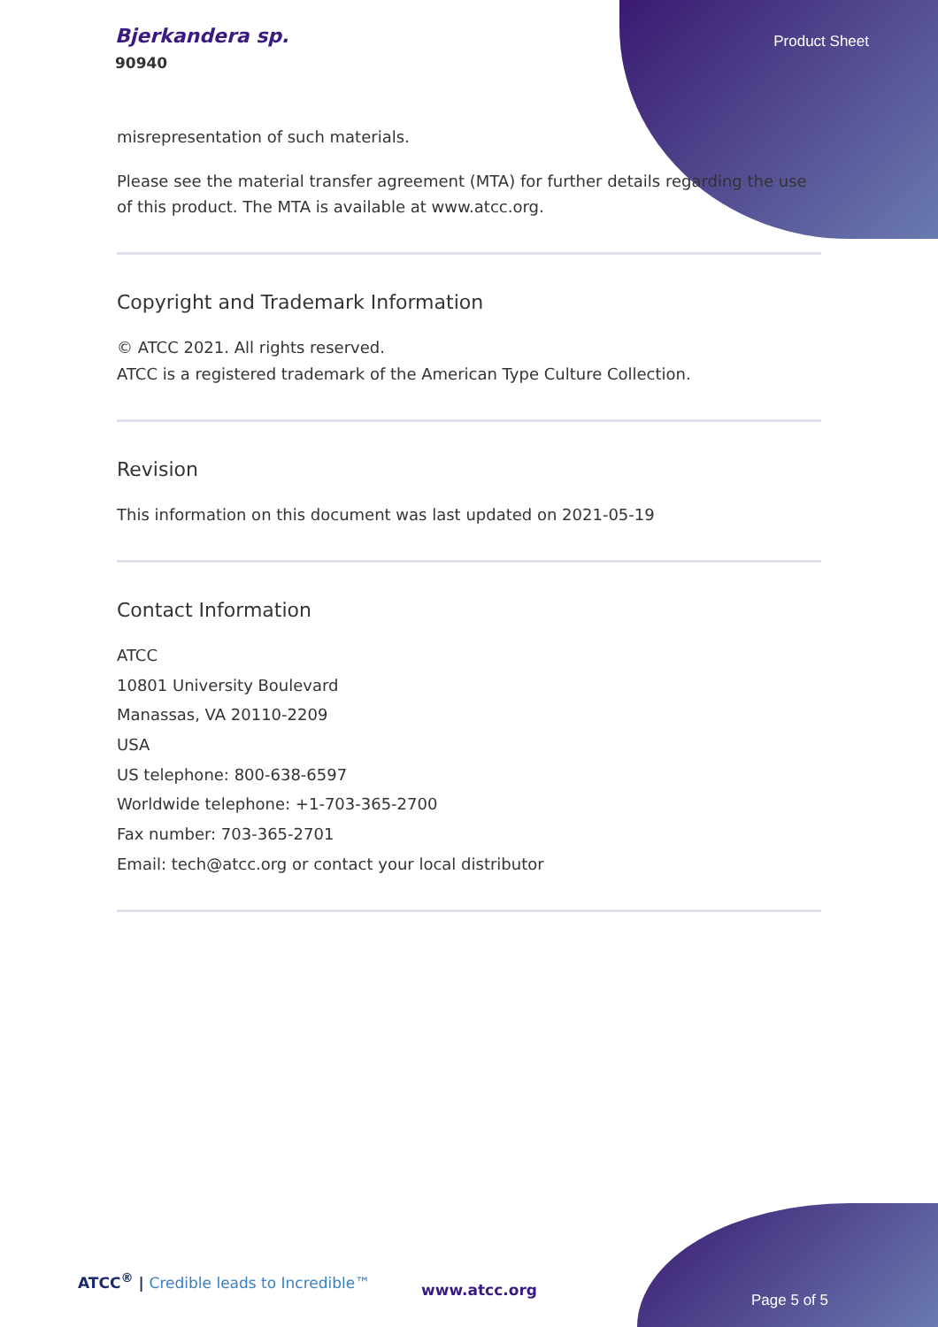Bjerkandera sp.
90940
Product Sheet
misrepresentation of such materials.
Please see the material transfer agreement (MTA) for further details regarding the use of this product. The MTA is available at www.atcc.org.
Copyright and Trademark Information
© ATCC 2021. All rights reserved.
ATCC is a registered trademark of the American Type Culture Collection.
Revision
This information on this document was last updated on 2021-05-19
Contact Information
ATCC
10801 University Boulevard
Manassas, VA 20110-2209
USA
US telephone: 800-638-6597
Worldwide telephone: +1-703-365-2700
Fax number: 703-365-2701
Email: tech@atcc.org or contact your local distributor
ATCC<sup>®</sup> | Credible leads to Incredible™
www.atcc.org
Page 5 of 5